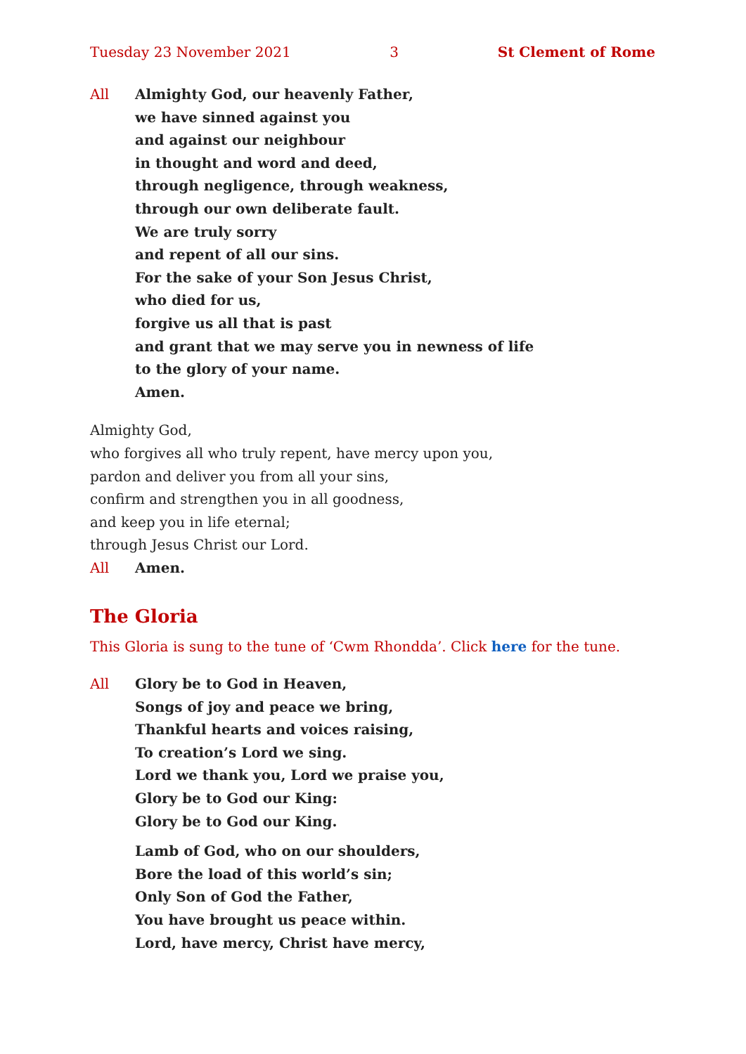Tuesday 23 November 2021 3 St Clement of Rome
All Almighty God, our heavenly Father,
we have sinned against you
and against our neighbour
in thought and word and deed,
through negligence, through weakness,
through our own deliberate fault.
We are truly sorry
and repent of all our sins.
For the sake of your Son Jesus Christ,
who died for us,
forgive us all that is past
and grant that we may serve you in newness of life
to the glory of your name.
Amen.
Almighty God,
who forgives all who truly repent, have mercy upon you,
pardon and deliver you from all your sins,
confirm and strengthen you in all goodness,
and keep you in life eternal;
through Jesus Christ our Lord.
All Amen.
The Gloria
This Gloria is sung to the tune of ‘Cwm Rhondda’. Click here for the tune.
All Glory be to God in Heaven,
Songs of joy and peace we bring,
Thankful hearts and voices raising,
To creation’s Lord we sing.
Lord we thank you, Lord we praise you,
Glory be to God our King:
Glory be to God our King.
Lamb of God, who on our shoulders,
Bore the load of this world’s sin;
Only Son of God the Father,
You have brought us peace within.
Lord, have mercy, Christ have mercy,